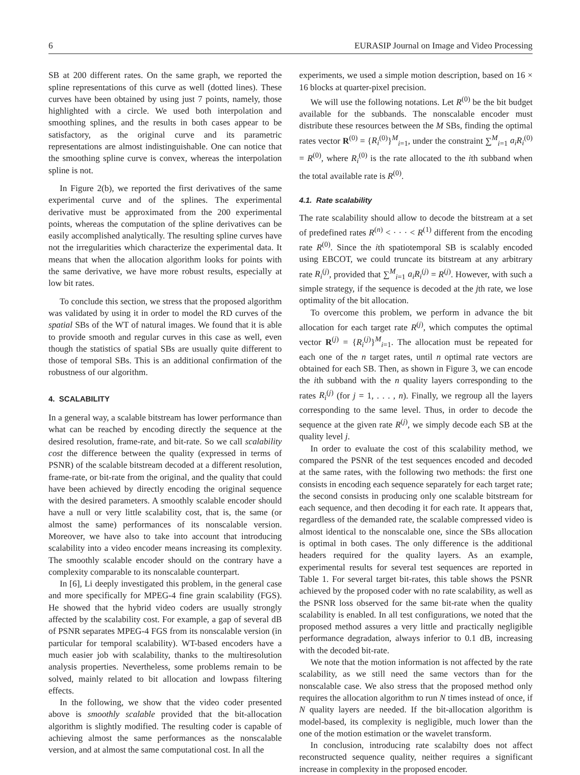6 EURASIP Journal on Image and Video Processing
SB at 200 different rates. On the same graph, we reported the spline representations of this curve as well (dotted lines). These curves have been obtained by using just 7 points, namely, those highlighted with a circle. We used both interpolation and smoothing splines, and the results in both cases appear to be satisfactory, as the original curve and its parametric representations are almost indistinguishable. One can notice that the smoothing spline curve is convex, whereas the interpolation spline is not.
In Figure 2(b), we reported the first derivatives of the same experimental curve and of the splines. The experimental derivative must be approximated from the 200 experimental points, whereas the computation of the spline derivatives can be easily accomplished analytically. The resulting spline curves have not the irregularities which characterize the experimental data. It means that when the allocation algorithm looks for points with the same derivative, we have more robust results, especially at low bit rates.
To conclude this section, we stress that the proposed algorithm was validated by using it in order to model the RD curves of the spatial SBs of the WT of natural images. We found that it is able to provide smooth and regular curves in this case as well, even though the statistics of spatial SBs are usually quite different to those of temporal SBs. This is an additional confirmation of the robustness of our algorithm.
4. SCALABILITY
In a general way, a scalable bitstream has lower performance than what can be reached by encoding directly the sequence at the desired resolution, frame-rate, and bit-rate. So we call scalability cost the difference between the quality (expressed in terms of PSNR) of the scalable bitstream decoded at a different resolution, frame-rate, or bit-rate from the original, and the quality that could have been achieved by directly encoding the original sequence with the desired parameters. A smoothly scalable encoder should have a null or very little scalability cost, that is, the same (or almost the same) performances of its nonscalable version. Moreover, we have also to take into account that introducing scalability into a video encoder means increasing its complexity. The smoothly scalable encoder should on the contrary have a complexity comparable to its nonscalable counterpart.
In [6], Li deeply investigated this problem, in the general case and more specifically for MPEG-4 fine grain scalability (FGS). He showed that the hybrid video coders are usually strongly affected by the scalability cost. For example, a gap of several dB of PSNR separates MPEG-4 FGS from its nonscalable version (in particular for temporal scalability). WT-based encoders have a much easier job with scalability, thanks to the multiresolution analysis properties. Nevertheless, some problems remain to be solved, mainly related to bit allocation and lowpass filtering effects.
In the following, we show that the video coder presented above is smoothly scalable provided that the bit-allocation algorithm is slightly modified. The resulting coder is capable of achieving almost the same performances as the nonscalable version, and at almost the same computational cost. In all the
experiments, we used a simple motion description, based on 16 × 16 blocks at quarter-pixel precision.
We will use the following notations. Let R<sup>(0)</sup> be the bit budget available for the subbands. The nonscalable encoder must distribute these resources between the M SBs, finding the optimal rates vector R<sup>(0)</sup> = {R<sub>i</sub><sup>(0)</sup>}<sup>M</sup><sub>i=1</sub>, under the constraint ∑<sup>M</sup><sub>i=1</sub> a<sub>i</sub>R<sub>i</sub><sup>(0)</sup> = R<sup>(0)</sup>, where R<sub>i</sub><sup>(0)</sup> is the rate allocated to the ith subband when the total available rate is R<sup>(0)</sup>.
4.1. Rate scalability
The rate scalability should allow to decode the bitstream at a set of predefined rates R<sup>(n)</sup> < · · · < R<sup>(1)</sup> different from the encoding rate R<sup>(0)</sup>. Since the ith spatiotemporal SB is scalably encoded using EBCOT, we could truncate its bitstream at any arbitrary rate R<sub>i</sub><sup>(j)</sup>, provided that ∑<sup>M</sup><sub>i=1</sub> a<sub>i</sub>R<sub>i</sub><sup>(j)</sup> = R<sup>(j)</sup>. However, with such a simple strategy, if the sequence is decoded at the jth rate, we lose optimality of the bit allocation.
To overcome this problem, we perform in advance the bit allocation for each target rate R<sup>(j)</sup>, which computes the optimal vector R<sup>(j)</sup> = {R<sub>i</sub><sup>(j)</sup>}<sup>M</sup><sub>i=1</sub>. The allocation must be repeated for each one of the n target rates, until n optimal rate vectors are obtained for each SB. Then, as shown in Figure 3, we can encode the ith subband with the n quality layers corresponding to the rates R<sub>i</sub><sup>(j)</sup> (for j = 1, . . . , n). Finally, we regroup all the layers corresponding to the same level. Thus, in order to decode the sequence at the given rate R<sup>(j)</sup>, we simply decode each SB at the quality level j.
In order to evaluate the cost of this scalability method, we compared the PSNR of the test sequences encoded and decoded at the same rates, with the following two methods: the first one consists in encoding each sequence separately for each target rate; the second consists in producing only one scalable bitstream for each sequence, and then decoding it for each rate. It appears that, regardless of the demanded rate, the scalable compressed video is almost identical to the nonscalable one, since the SBs allocation is optimal in both cases. The only difference is the additional headers required for the quality layers. As an example, experimental results for several test sequences are reported in Table 1. For several target bit-rates, this table shows the PSNR achieved by the proposed coder with no rate scalability, as well as the PSNR loss observed for the same bit-rate when the quality scalability is enabled. In all test configurations, we noted that the proposed method assures a very little and practically negligible performance degradation, always inferior to 0.1 dB, increasing with the decoded bit-rate.
We note that the motion information is not affected by the rate scalability, as we still need the same vectors than for the nonscalable case. We also stress that the proposed method only requires the allocation algorithm to run N times instead of once, if N quality layers are needed. If the bit-allocation algorithm is model-based, its complexity is negligible, much lower than the one of the motion estimation or the wavelet transform.
In conclusion, introducing rate scalabilty does not affect reconstructed sequence quality, neither requires a significant increase in complexity in the proposed encoder.